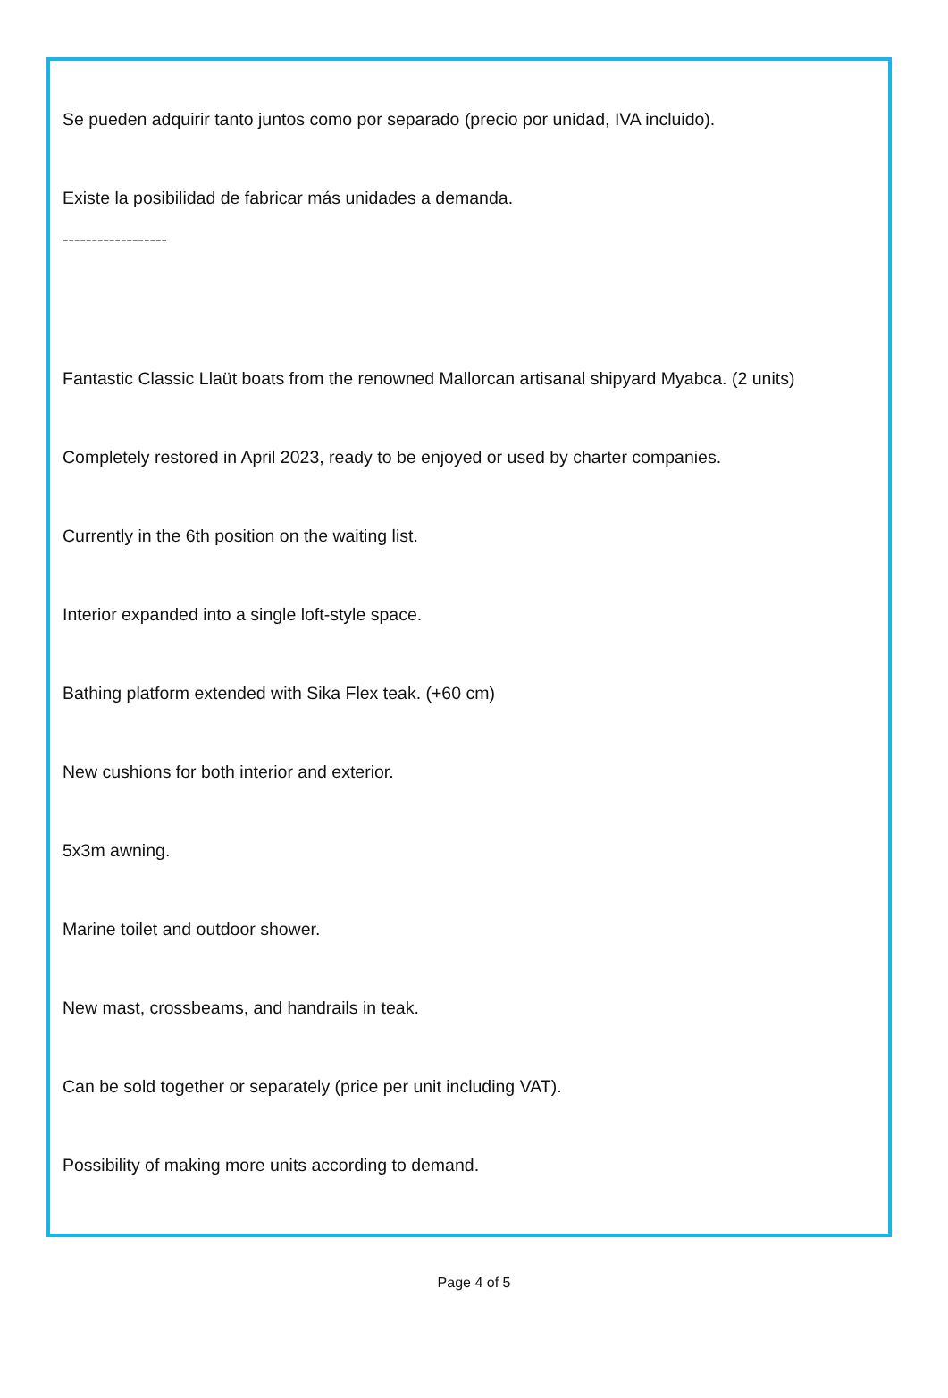Se pueden adquirir tanto juntos como por separado (precio por unidad, IVA incluido).
Existe la posibilidad de fabricar más unidades a demanda.
------------------
Fantastic Classic Llaüt boats from the renowned Mallorcan artisanal shipyard Myabca. (2 units)
Completely restored in April 2023, ready to be enjoyed or used by charter companies.
Currently in the 6th position on the waiting list.
Interior expanded into a single loft-style space.
Bathing platform extended with Sika Flex teak. (+60 cm)
New cushions for both interior and exterior.
5x3m awning.
Marine toilet and outdoor shower.
New mast, crossbeams, and handrails in teak.
Can be sold together or separately (price per unit including VAT).
Possibility of making more units according to demand.
Page 4 of 5